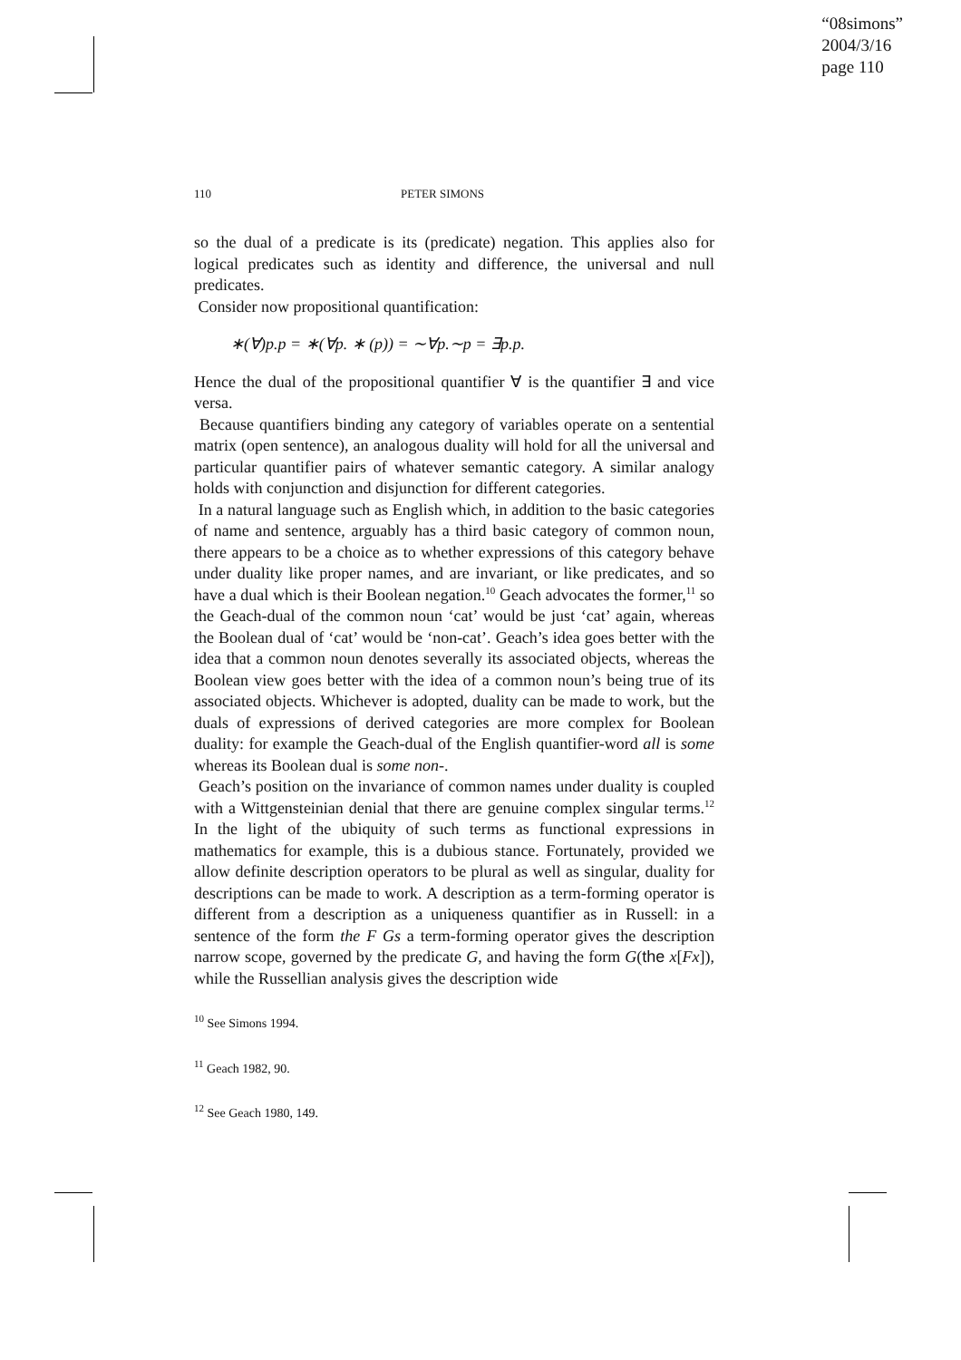“08simons”
2004/3/16
page 110
110 PETER SIMONS
so the dual of a predicate is its (predicate) negation. This applies also for logical predicates such as identity and difference, the universal and null predicates.
Consider now propositional quantification:
∗(∀)p.p = ∗(∀p. ∗ (p)) = ∼∀p.∼p = ∃p.p.
Hence the dual of the propositional quantifier ∀ is the quantifier ∃ and vice versa.
Because quantifiers binding any category of variables operate on a sentential matrix (open sentence), an analogous duality will hold for all the universal and particular quantifier pairs of whatever semantic category. A similar analogy holds with conjunction and disjunction for different categories.
In a natural language such as English which, in addition to the basic categories of name and sentence, arguably has a third basic category of common noun, there appears to be a choice as to whether expressions of this category behave under duality like proper names, and are invariant, or like predicates, and so have a dual which is their Boolean negation.<sup>10</sup> Geach advocates the former,<sup>11</sup> so the Geach-dual of the common noun ‘cat’ would be just ‘cat’ again, whereas the Boolean dual of ‘cat’ would be ‘non-cat’. Geach’s idea goes better with the idea that a common noun denotes severally its associated objects, whereas the Boolean view goes better with the idea of a common noun’s being true of its associated objects. Whichever is adopted, duality can be made to work, but the duals of expressions of derived categories are more complex for Boolean duality: for example the Geach-dual of the English quantifier-word all is some whereas its Boolean dual is some non-.
Geach’s position on the invariance of common names under duality is coupled with a Wittgensteinian denial that there are genuine complex singular terms.<sup>12</sup> In the light of the ubiquity of such terms as functional expressions in mathematics for example, this is a dubious stance. Fortunately, provided we allow definite description operators to be plural as well as singular, duality for descriptions can be made to work. A description as a term-forming operator is different from a description as a uniqueness quantifier as in Russell: in a sentence of the form the F Gs a term-forming operator gives the description narrow scope, governed by the predicate G, and having the form G(the x[Fx]), while the Russellian analysis gives the description wide
<sup>10</sup> See Simons 1994.
<sup>11</sup> Geach 1982, 90.
<sup>12</sup> See Geach 1980, 149.